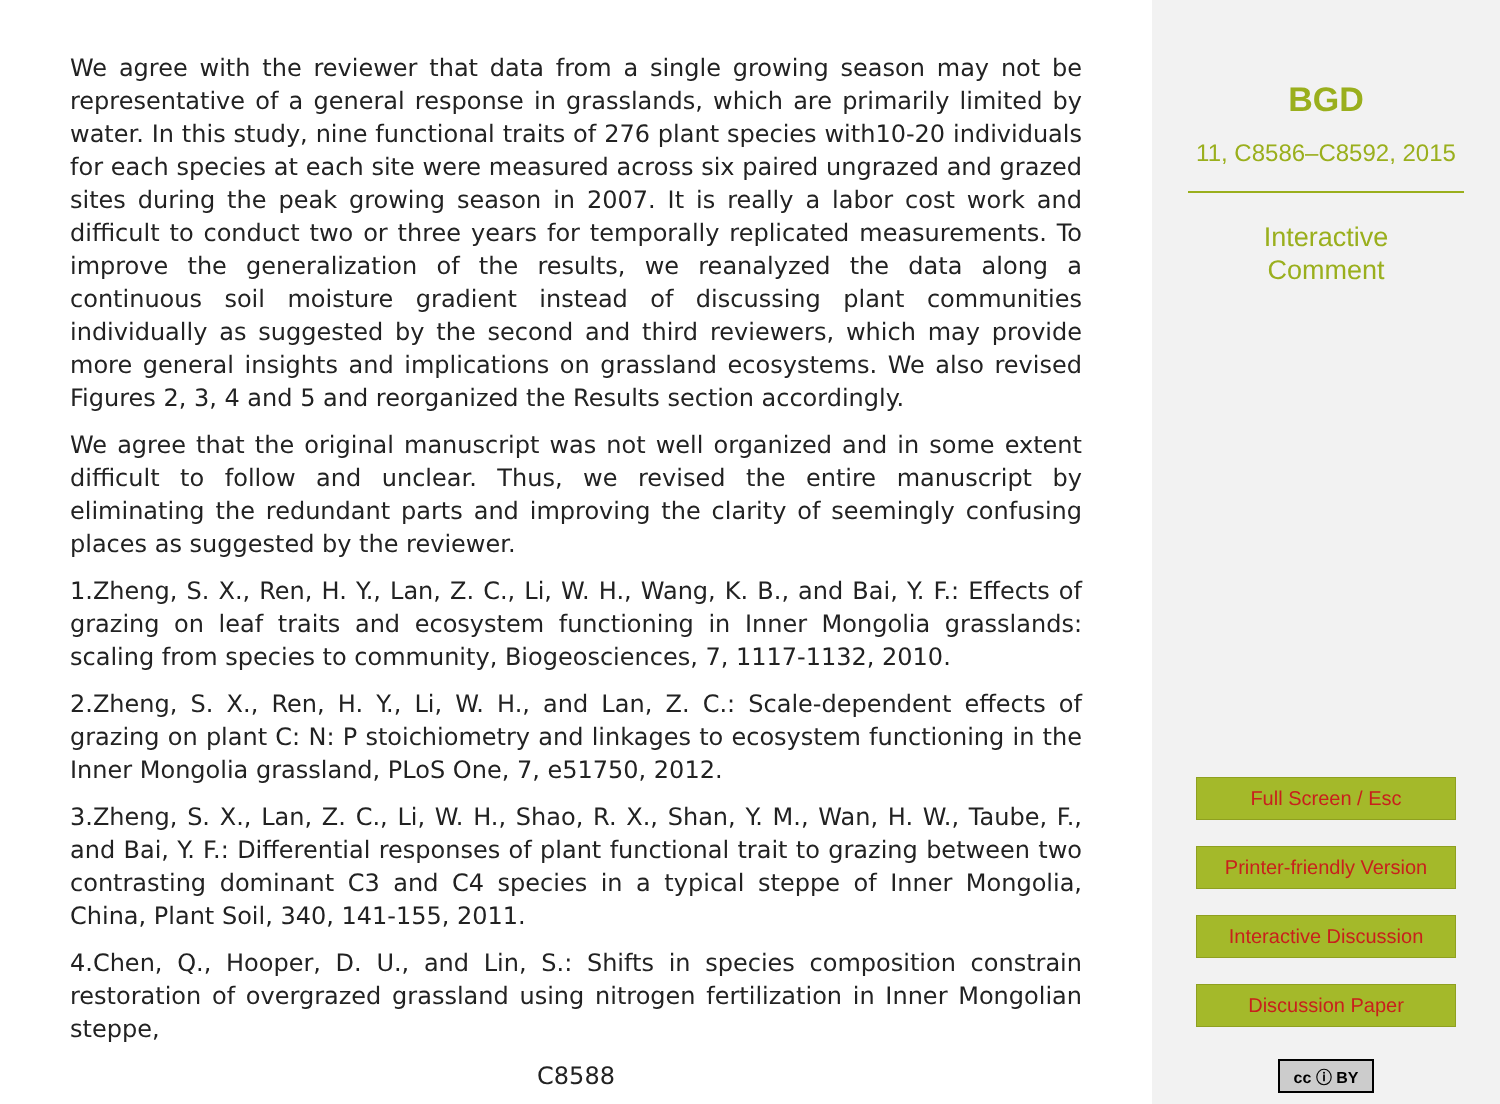We agree with the reviewer that data from a single growing season may not be representative of a general response in grasslands, which are primarily limited by water. In this study, nine functional traits of 276 plant species with10-20 individuals for each species at each site were measured across six paired ungrazed and grazed sites during the peak growing season in 2007. It is really a labor cost work and difficult to conduct two or three years for temporally replicated measurements. To improve the generalization of the results, we reanalyzed the data along a continuous soil moisture gradient instead of discussing plant communities individually as suggested by the second and third reviewers, which may provide more general insights and implications on grassland ecosystems. We also revised Figures 2, 3, 4 and 5 and reorganized the Results section accordingly.
We agree that the original manuscript was not well organized and in some extent difficult to follow and unclear. Thus, we revised the entire manuscript by eliminating the redundant parts and improving the clarity of seemingly confusing places as suggested by the reviewer.
1.Zheng, S. X., Ren, H. Y., Lan, Z. C., Li, W. H., Wang, K. B., and Bai, Y. F.: Effects of grazing on leaf traits and ecosystem functioning in Inner Mongolia grasslands: scaling from species to community, Biogeosciences, 7, 1117-1132, 2010.
2.Zheng, S. X., Ren, H. Y., Li, W. H., and Lan, Z. C.: Scale-dependent effects of grazing on plant C: N: P stoichiometry and linkages to ecosystem functioning in the Inner Mongolia grassland, PLoS One, 7, e51750, 2012.
3.Zheng, S. X., Lan, Z. C., Li, W. H., Shao, R. X., Shan, Y. M., Wan, H. W., Taube, F., and Bai, Y. F.: Differential responses of plant functional trait to grazing between two contrasting dominant C3 and C4 species in a typical steppe of Inner Mongolia, China, Plant Soil, 340, 141-155, 2011.
4.Chen, Q., Hooper, D. U., and Lin, S.: Shifts in species composition constrain restoration of overgrazed grassland using nitrogen fertilization in Inner Mongolian steppe,
C8588
BGD
11, C8586–C8592, 2015
Interactive
Comment
Full Screen / Esc
Printer-friendly Version
Interactive Discussion
Discussion Paper
cc ⓘ BY